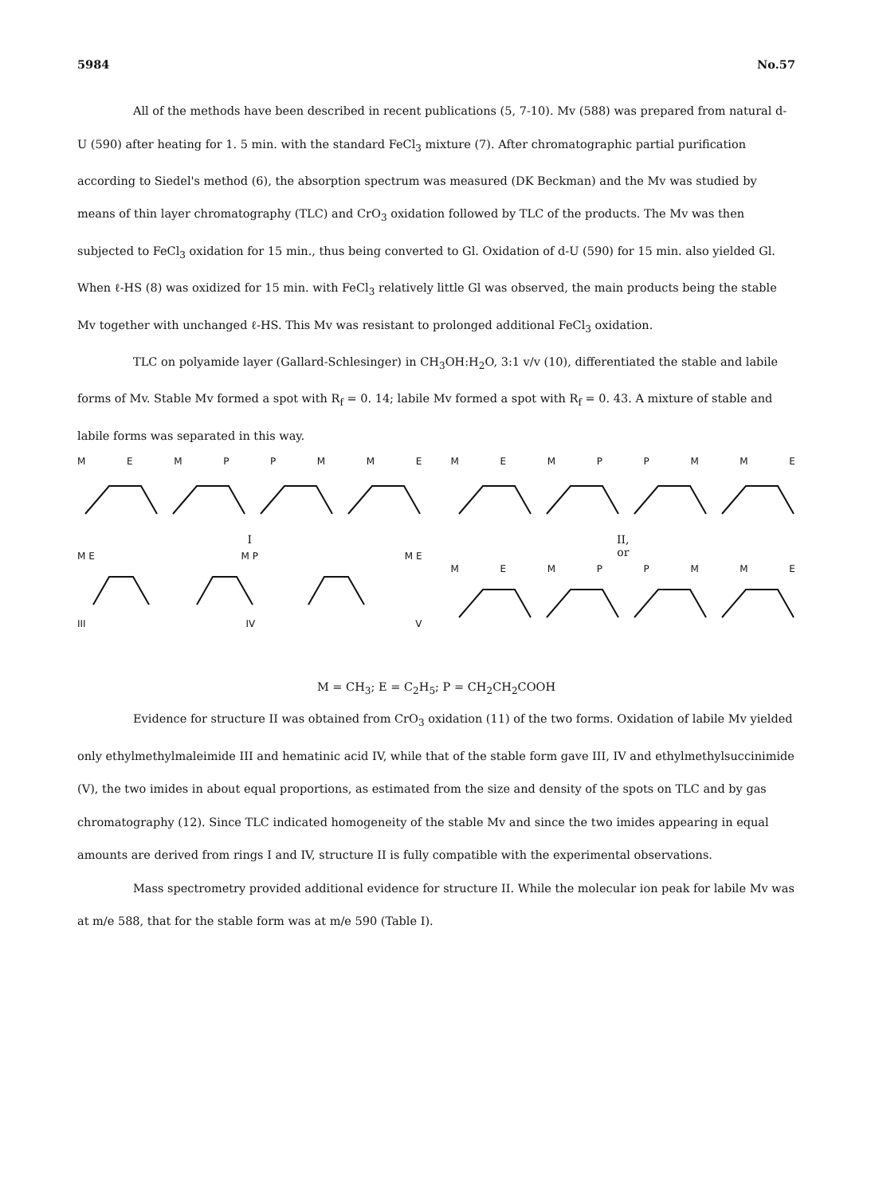5984 No.57
All of the methods have been described in recent publications (5, 7-10). Mv (588) was prepared from natural d-U (590) after heating for 1. 5 min. with the standard FeCl<sub>3</sub> mixture (7). After chromatographic partial purification according to Siedel's method (6), the absorption spectrum was measured (DK Beckman) and the Mv was studied by means of thin layer chromatography (TLC) and CrO<sub>3</sub> oxidation followed by TLC of the products. The Mv was then subjected to FeCl<sub>3</sub> oxidation for 15 min., thus being converted to Gl. Oxidation of d-U (590) for 15 min. also yielded Gl. When ℓ-HS (8) was oxidized for 15 min. with FeCl<sub>3</sub> relatively little Gl was observed, the main products being the stable Mv together with unchanged ℓ-HS. This Mv was resistant to prolonged additional FeCl<sub>3</sub> oxidation.
TLC on polyamide layer (Gallard-Schlesinger) in CH<sub>3</sub>OH:H<sub>2</sub>O, 3:1 v/v (10), differentiated the stable and labile forms of Mv. Stable Mv formed a spot with R<sub>f</sub> = 0. 14; labile Mv formed a spot with R<sub>f</sub> = 0. 43. A mixture of stable and labile forms was separated in this way.
MEMPPMME
I
M E M P M E
III IV V
MEMPPMME
II,
or
MEMPPMME
M = CH<sub>3</sub>; E = C<sub>2</sub>H<sub>5</sub>; P = CH<sub>2</sub>CH<sub>2</sub>COOH
Evidence for structure II was obtained from CrO<sub>3</sub> oxidation (11) of the two forms. Oxidation of labile Mv yielded only ethylmethylmaleimide III and hematinic acid IV, while that of the stable form gave III, IV and ethylmethylsuccinimide (V), the two imides in about equal proportions, as estimated from the size and density of the spots on TLC and by gas chromatography (12). Since TLC indicated homogeneity of the stable Mv and since the two imides appearing in equal amounts are derived from rings I and IV, structure II is fully compatible with the experimental observations.
Mass spectrometry provided additional evidence for structure II. While the molecular ion peak for labile Mv was at m/e 588, that for the stable form was at m/e 590 (Table I).